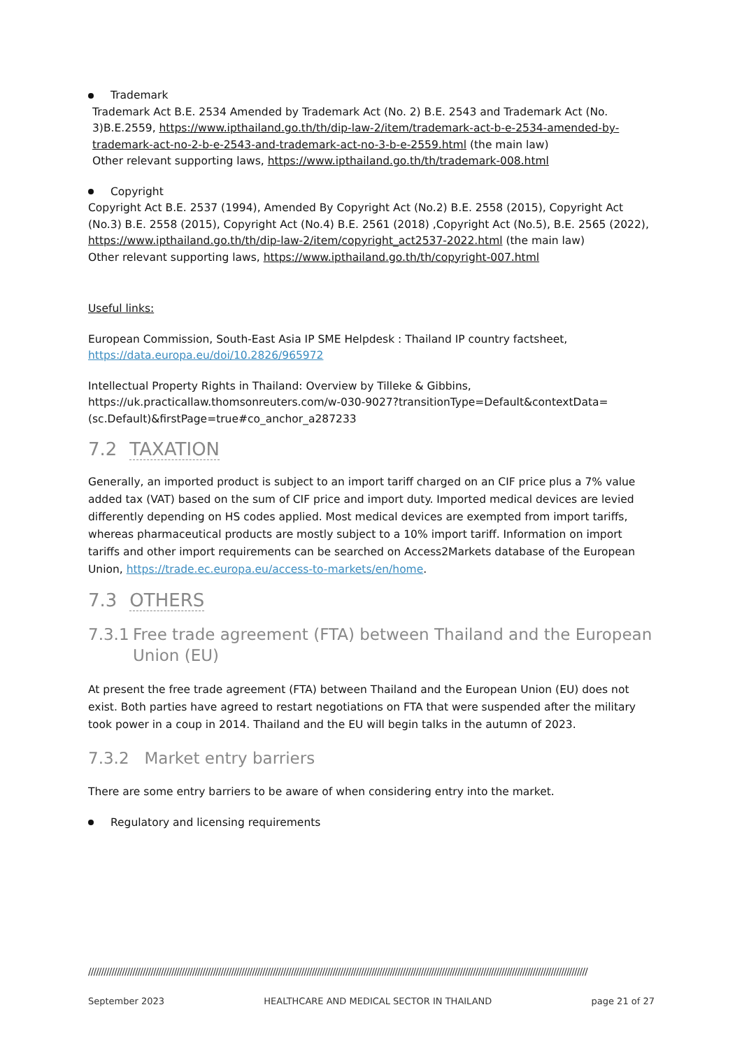Trademark
Trademark Act B.E. 2534 Amended by Trademark Act (No. 2) B.E. 2543 and Trademark Act (No. 3)B.E.2559, https://www.ipthailand.go.th/th/dip-law-2/item/trademark-act-b-e-2534-amended-by-trademark-act-no-2-b-e-2543-and-trademark-act-no-3-b-e-2559.html (the main law)
Other relevant supporting laws, https://www.ipthailand.go.th/th/trademark-008.html
Copyright
Copyright Act B.E. 2537 (1994), Amended By Copyright Act (No.2) B.E. 2558 (2015), Copyright Act (No.3) B.E. 2558 (2015), Copyright Act (No.4) B.E. 2561 (2018) ,Copyright Act (No.5), B.E. 2565 (2022), https://www.ipthailand.go.th/th/dip-law-2/item/copyright_act2537-2022.html (the main law)
Other relevant supporting laws, https://www.ipthailand.go.th/th/copyright-007.html
Useful links:
European Commission, South-East Asia IP SME Helpdesk : Thailand IP country factsheet, https://data.europa.eu/doi/10.2826/965972
Intellectual Property Rights in Thailand: Overview by Tilleke & Gibbins, https://uk.practicallaw.thomsonreuters.com/w-030-9027?transitionType=Default&contextData=(sc.Default)&firstPage=true#co_anchor_a287233
7.2 TAXATION
Generally, an imported product is subject to an import tariff charged on an CIF price plus a 7% value added tax (VAT) based on the sum of CIF price and import duty. Imported medical devices are levied differently depending on HS codes applied. Most medical devices are exempted from import tariffs, whereas pharmaceutical products are mostly subject to a 10% import tariff. Information on import tariffs and other import requirements can be searched on Access2Markets database of the European Union, https://trade.ec.europa.eu/access-to-markets/en/home.
7.3 OTHERS
7.3.1 Free trade agreement (FTA) between Thailand and the European Union (EU)
At present the free trade agreement (FTA) between Thailand and the European Union (EU) does not exist. Both parties have agreed to restart negotiations on FTA that were suspended after the military took power in a coup in 2014. Thailand and the EU will begin talks in the autumn of 2023.
7.3.2 Market entry barriers
There are some entry barriers to be aware of when considering entry into the market.
Regulatory and licensing requirements
////////////////////////////////////////////////////////////////////////////////////////////////////////////////////////////////////////////////////////////////////////////////////////////////
September 2023 HEALTHCARE AND MEDICAL SECTOR IN THAILAND page 21 of 27